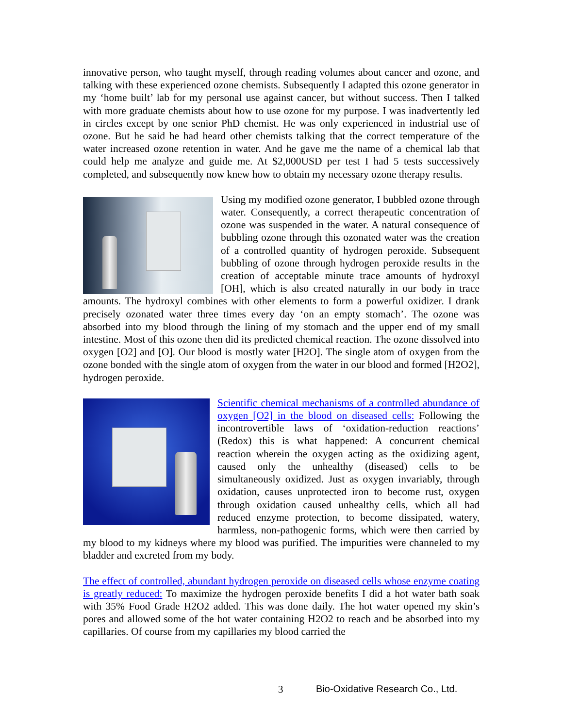innovative person, who taught myself, through reading volumes about cancer and ozone, and talking with these experienced ozone chemists. Subsequently I adapted this ozone generator in my ‘home built’ lab for my personal use against cancer, but without success. Then I talked with more graduate chemists about how to use ozone for my purpose. I was inadvertently led in circles except by one senior PhD chemist. He was only experienced in industrial use of ozone. But he said he had heard other chemists talking that the correct temperature of the water increased ozone retention in water. And he gave me the name of a chemical lab that could help me analyze and guide me. At $2,000USD per test I had 5 tests successively completed, and subsequently now knew how to obtain my necessary ozone therapy results.
Using my modified ozone generator, I bubbled ozone through water. Consequently, a correct therapeutic concentration of ozone was suspended in the water. A natural consequence of bubbling ozone through this ozonated water was the creation of a controlled quantity of hydrogen peroxide. Subsequent bubbling of ozone through hydrogen peroxide results in the creation of acceptable minute trace amounts of hydroxyl [OH], which is also created naturally in our body in trace amounts. The hydroxyl combines with other elements to form a powerful oxidizer. I drank precisely ozonated water three times every day ‘on an empty stomach’. The ozone was absorbed into my blood through the lining of my stomach and the upper end of my small intestine. Most of this ozone then did its predicted chemical reaction. The ozone dissolved into oxygen [O2] and [O]. Our blood is mostly water [H2O]. The single atom of oxygen from the ozone bonded with the single atom of oxygen from the water in our blood and formed [H2O2], hydrogen peroxide.
Scientific chemical mechanisms of a controlled abundance of oxygen [O2] in the blood on diseased cells: Following the incontrovertible laws of ‘oxidation-reduction reactions’ (Redox) this is what happened: A concurrent chemical reaction wherein the oxygen acting as the oxidizing agent, caused only the unhealthy (diseased) cells to be simultaneously oxidized. Just as oxygen invariably, through oxidation, causes unprotected iron to become rust, oxygen through oxidation caused unhealthy cells, which all had reduced enzyme protection, to become dissipated, watery, harmless, non-pathogenic forms, which were then carried by my blood to my kidneys where my blood was purified. The impurities were channeled to my bladder and excreted from my body.
The effect of controlled, abundant hydrogen peroxide on diseased cells whose enzyme coating is greatly reduced: To maximize the hydrogen peroxide benefits I did a hot water bath soak with 35% Food Grade H2O2 added. This was done daily. The hot water opened my skin’s pores and allowed some of the hot water containing H2O2 to reach and be absorbed into my capillaries. Of course from my capillaries my blood carried the
3
Bio-Oxidative Research Co., Ltd.